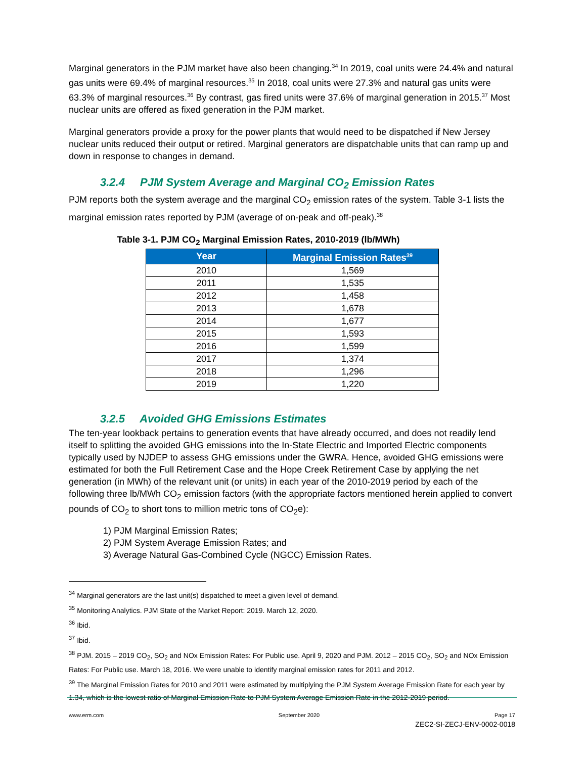Marginal generators in the PJM market have also been changing.<sup>34</sup> In 2019, coal units were 24.4% and natural gas units were 69.4% of marginal resources.<sup>35</sup> In 2018, coal units were 27.3% and natural gas units were 63.3% of marginal resources.<sup>36</sup> By contrast, gas fired units were 37.6% of marginal generation in 2015.<sup>37</sup> Most nuclear units are offered as fixed generation in the PJM market.
Marginal generators provide a proxy for the power plants that would need to be dispatched if New Jersey nuclear units reduced their output or retired. Marginal generators are dispatchable units that can ramp up and down in response to changes in demand.
3.2.4 PJM System Average and Marginal CO<sub>2</sub> Emission Rates
PJM reports both the system average and the marginal CO<sub>2</sub> emission rates of the system. Table 3-1 lists the marginal emission rates reported by PJM (average of on-peak and off-peak).<sup>38</sup>
Table 3-1. PJM CO<sub>2</sub> Marginal Emission Rates, 2010-2019 (lb/MWh)
| Year | Marginal Emission Rates<sup>39</sup> |
| --- | --- |
| 2010 | 1,569 |
| 2011 | 1,535 |
| 2012 | 1,458 |
| 2013 | 1,678 |
| 2014 | 1,677 |
| 2015 | 1,593 |
| 2016 | 1,599 |
| 2017 | 1,374 |
| 2018 | 1,296 |
| 2019 | 1,220 |
3.2.5 Avoided GHG Emissions Estimates
The ten-year lookback pertains to generation events that have already occurred, and does not readily lend itself to splitting the avoided GHG emissions into the In-State Electric and Imported Electric components typically used by NJDEP to assess GHG emissions under the GWRA. Hence, avoided GHG emissions were estimated for both the Full Retirement Case and the Hope Creek Retirement Case by applying the net generation (in MWh) of the relevant unit (or units) in each year of the 2010-2019 period by each of the following three lb/MWh CO<sub>2</sub> emission factors (with the appropriate factors mentioned herein applied to convert pounds of CO<sub>2</sub> to short tons to million metric tons of CO<sub>2</sub>e):
1) PJM Marginal Emission Rates;
2) PJM System Average Emission Rates; and
3) Average Natural Gas-Combined Cycle (NGCC) Emission Rates.
<sup>34</sup> Marginal generators are the last unit(s) dispatched to meet a given level of demand.
<sup>35</sup> Monitoring Analytics. PJM State of the Market Report: 2019. March 12, 2020.
<sup>36</sup> Ibid.
<sup>37</sup> Ibid.
<sup>38</sup> PJM. 2015 – 2019 CO<sub>2</sub>, SO<sub>2</sub> and NOx Emission Rates: For Public use. April 9, 2020 and PJM. 2012 – 2015 CO<sub>2</sub>, SO<sub>2</sub> and NOx Emission Rates: For Public use. March 18, 2016. We were unable to identify marginal emission rates for 2011 and 2012.
<sup>39</sup> The Marginal Emission Rates for 2010 and 2011 were estimated by multiplying the PJM System Average Emission Rate for each year by 1.34, which is the lowest ratio of Marginal Emission Rate to PJM System Average Emission Rate in the 2012-2019 period.
www.erm.com September 2020 Page 17
ZEC2-SI-ZECJ-ENV-0002-0018